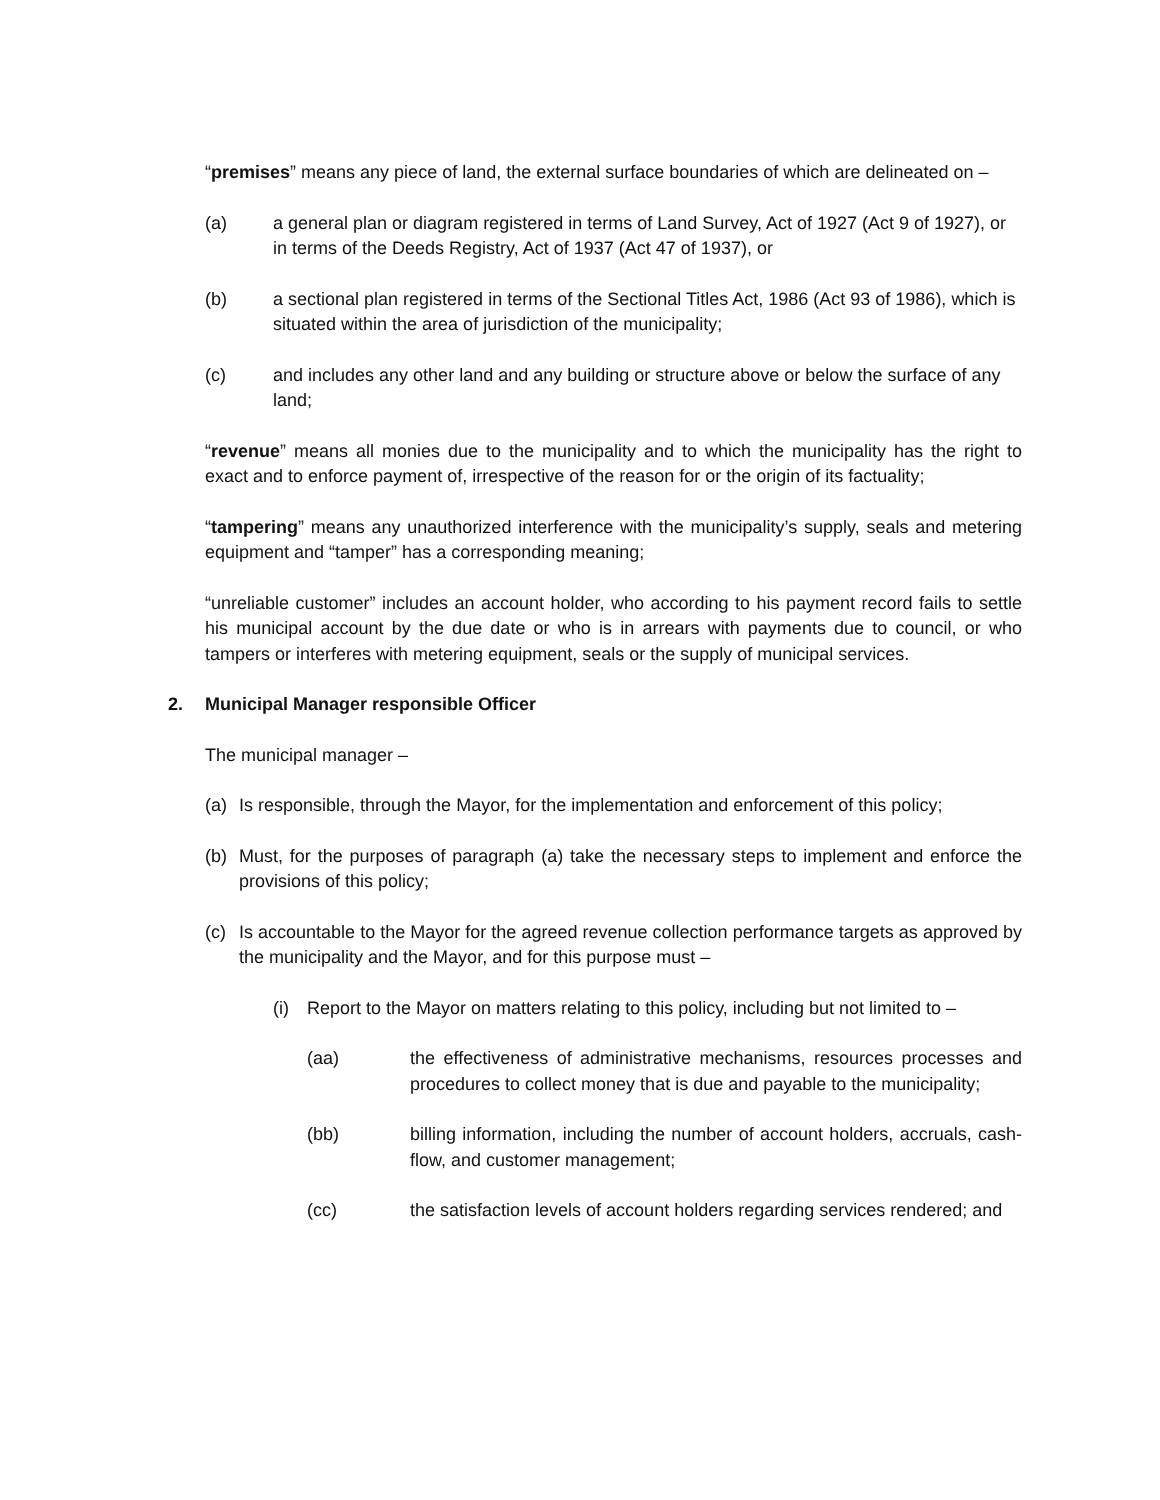“premises” means any piece of land, the external surface boundaries of which are delineated on –
(a) a general plan or diagram registered in terms of Land Survey, Act of 1927 (Act 9 of 1927), or in terms of the Deeds Registry, Act of 1937 (Act 47 of 1937), or
(b) a sectional plan registered in terms of the Sectional Titles Act, 1986 (Act 93 of 1986), which is situated within the area of jurisdiction of the municipality;
(c) and includes any other land and any building or structure above or below the surface of any land;
“revenue” means all monies due to the municipality and to which the municipality has the right to exact and to enforce payment of, irrespective of the reason for or the origin of its factuality;
“tampering” means any unauthorized interference with the municipality’s supply, seals and metering equipment and “tamper” has a corresponding meaning;
“unreliable customer” includes an account holder, who according to his payment record fails to settle his municipal account by the due date or who is in arrears with payments due to council, or who tampers or interferes with metering equipment, seals or the supply of municipal services.
2. Municipal Manager responsible Officer
The municipal manager –
(a) Is responsible, through the Mayor, for the implementation and enforcement of this policy;
(b) Must, for the purposes of paragraph (a) take the necessary steps to implement and enforce the provisions of this policy;
(c) Is accountable to the Mayor for the agreed revenue collection performance targets as approved by the municipality and the Mayor, and for this purpose must –
(i) Report to the Mayor on matters relating to this policy, including but not limited to –
(aa) the effectiveness of administrative mechanisms, resources processes and procedures to collect money that is due and payable to the municipality;
(bb) billing information, including the number of account holders, accruals, cash-flow, and customer management;
(cc) the satisfaction levels of account holders regarding services rendered; and